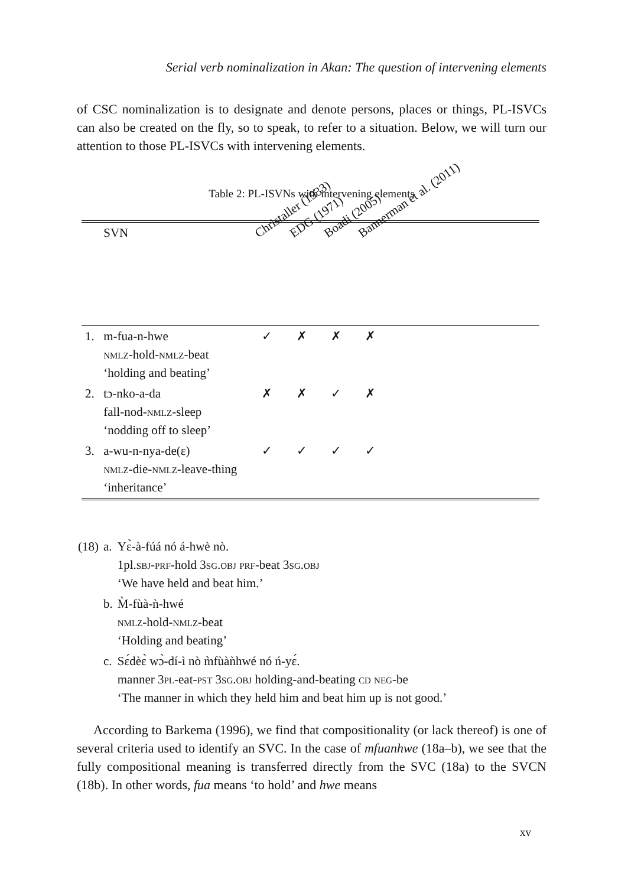Serial verb nominalization in Akan: The question of intervening elements
of CSC nominalization is to designate and denote persons, places or things, PL-ISVCs can also be created on the fly, so to speak, to refer to a situation. Below, we will turn our attention to those PL-ISVCs with intervening elements.
Table 2: PL-ISVNs with intervening elements
| | SVN | Christaller (1933) | EDG (1971) | Boadi (2005) | Bannerman et al. (2011) | |
| --- | --- | --- | --- | --- | --- | --- |
| 1. | m-fua-n-hwe nmlz -hold- nmlz -beat ‘holding and beating’ | ✓ | ✗ | ✗ | ✗ | |
| 2. | tɔ-nko-a-da fall-nod- nmlz -sleep ‘nodding off to sleep’ | ✗ | ✗ | ✓ | ✗ | |
| 3. | a-wu-n-nya-de(ɛ) nmlz -die- nmlz -leave-thing ‘inheritance’ | ✓ | ✓ | ✓ | ✓ | |
| (18) | a. | Yɛ̀-à-fúá nó á-hwè nò. 1pl. sbj - prf -hold 3 sg.obj prf -beat 3 sg.obj ‘We have held and beat him.’ |
| | b. | M̀-fùà-ǹ-hwé nmlz -hold- nmlz -beat ‘Holding and beating’ |
| | c. | Sɛ́dèɛ̀ wɔ̀-dí-ì nò m̀fùàǹhwé nó ń-yɛ́. manner 3 pl -eat- pst 3 sg.obj holding-and-beating cd neg -be ‘The manner in which they held him and beat him up is not good.’ |
According to Barkema (1996), we find that compositionality (or lack thereof) is one of several criteria used to identify an SVC. In the case of mfuanhwe (18a–b), we see that the fully compositional meaning is transferred directly from the SVC (18a) to the SVCN (18b). In other words, fua means ‘to hold’ and hwe means
xv